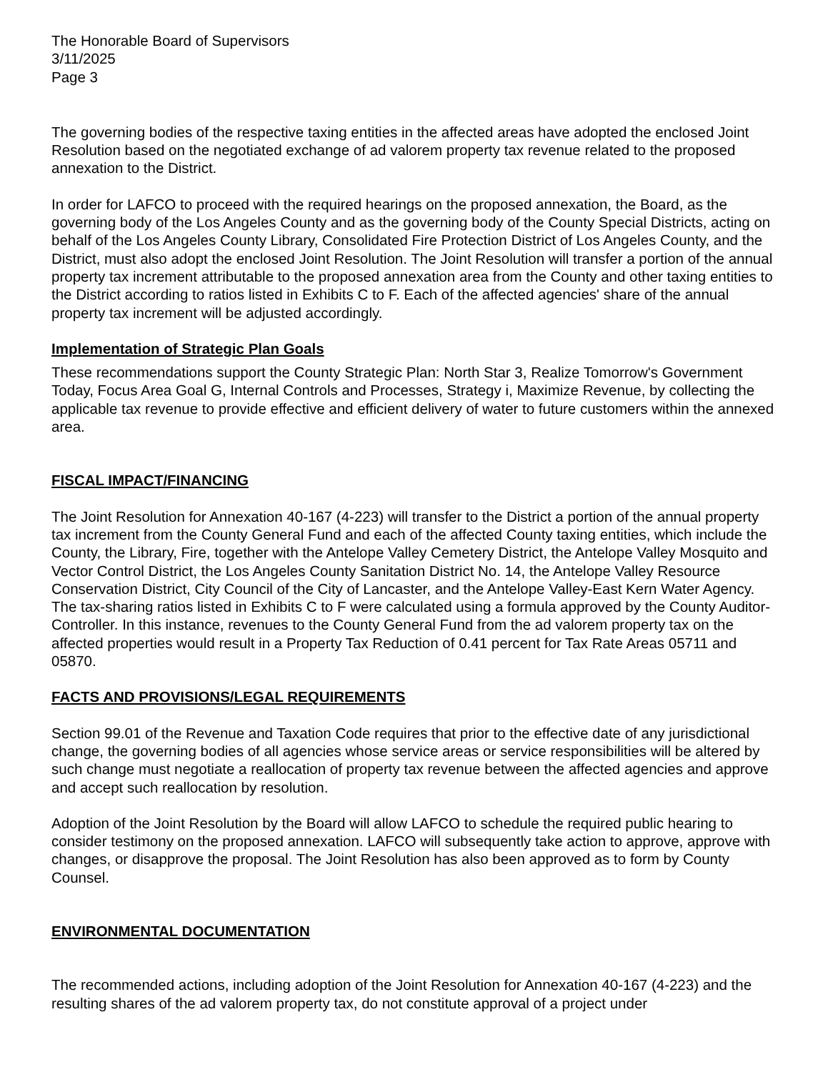The Honorable Board of Supervisors
3/11/2025
Page 3
The governing bodies of the respective taxing entities in the affected areas have adopted the enclosed Joint Resolution based on the negotiated exchange of ad valorem property tax revenue related to the proposed annexation to the District.
In order for LAFCO to proceed with the required hearings on the proposed annexation, the Board, as the governing body of the Los Angeles County and as the governing body of the County Special Districts, acting on behalf of the Los Angeles County Library, Consolidated Fire Protection District of Los Angeles County, and the District, must also adopt the enclosed Joint Resolution. The Joint Resolution will transfer a portion of the annual property tax increment attributable to the proposed annexation area from the County and other taxing entities to the District according to ratios listed in Exhibits C to F. Each of the affected agencies' share of the annual property tax increment will be adjusted accordingly.
Implementation of Strategic Plan Goals
These recommendations support the County Strategic Plan: North Star 3, Realize Tomorrow's Government Today, Focus Area Goal G, Internal Controls and Processes, Strategy i, Maximize Revenue, by collecting the applicable tax revenue to provide effective and efficient delivery of water to future customers within the annexed area.
FISCAL IMPACT/FINANCING
The Joint Resolution for Annexation 40-167 (4-223) will transfer to the District a portion of the annual property tax increment from the County General Fund and each of the affected County taxing entities, which include the County, the Library, Fire, together with the Antelope Valley Cemetery District, the Antelope Valley Mosquito and Vector Control District, the Los Angeles County Sanitation District No. 14, the Antelope Valley Resource Conservation District, City Council of the City of Lancaster, and the Antelope Valley-East Kern Water Agency. The tax-sharing ratios listed in Exhibits C to F were calculated using a formula approved by the County Auditor-Controller. In this instance, revenues to the County General Fund from the ad valorem property tax on the affected properties would result in a Property Tax Reduction of 0.41 percent for Tax Rate Areas 05711 and 05870.
FACTS AND PROVISIONS/LEGAL REQUIREMENTS
Section 99.01 of the Revenue and Taxation Code requires that prior to the effective date of any jurisdictional change, the governing bodies of all agencies whose service areas or service responsibilities will be altered by such change must negotiate a reallocation of property tax revenue between the affected agencies and approve and accept such reallocation by resolution.
Adoption of the Joint Resolution by the Board will allow LAFCO to schedule the required public hearing to consider testimony on the proposed annexation. LAFCO will subsequently take action to approve, approve with changes, or disapprove the proposal. The Joint Resolution has also been approved as to form by County Counsel.
ENVIRONMENTAL DOCUMENTATION
The recommended actions, including adoption of the Joint Resolution for Annexation 40-167 (4-223) and the resulting shares of the ad valorem property tax, do not constitute approval of a project under